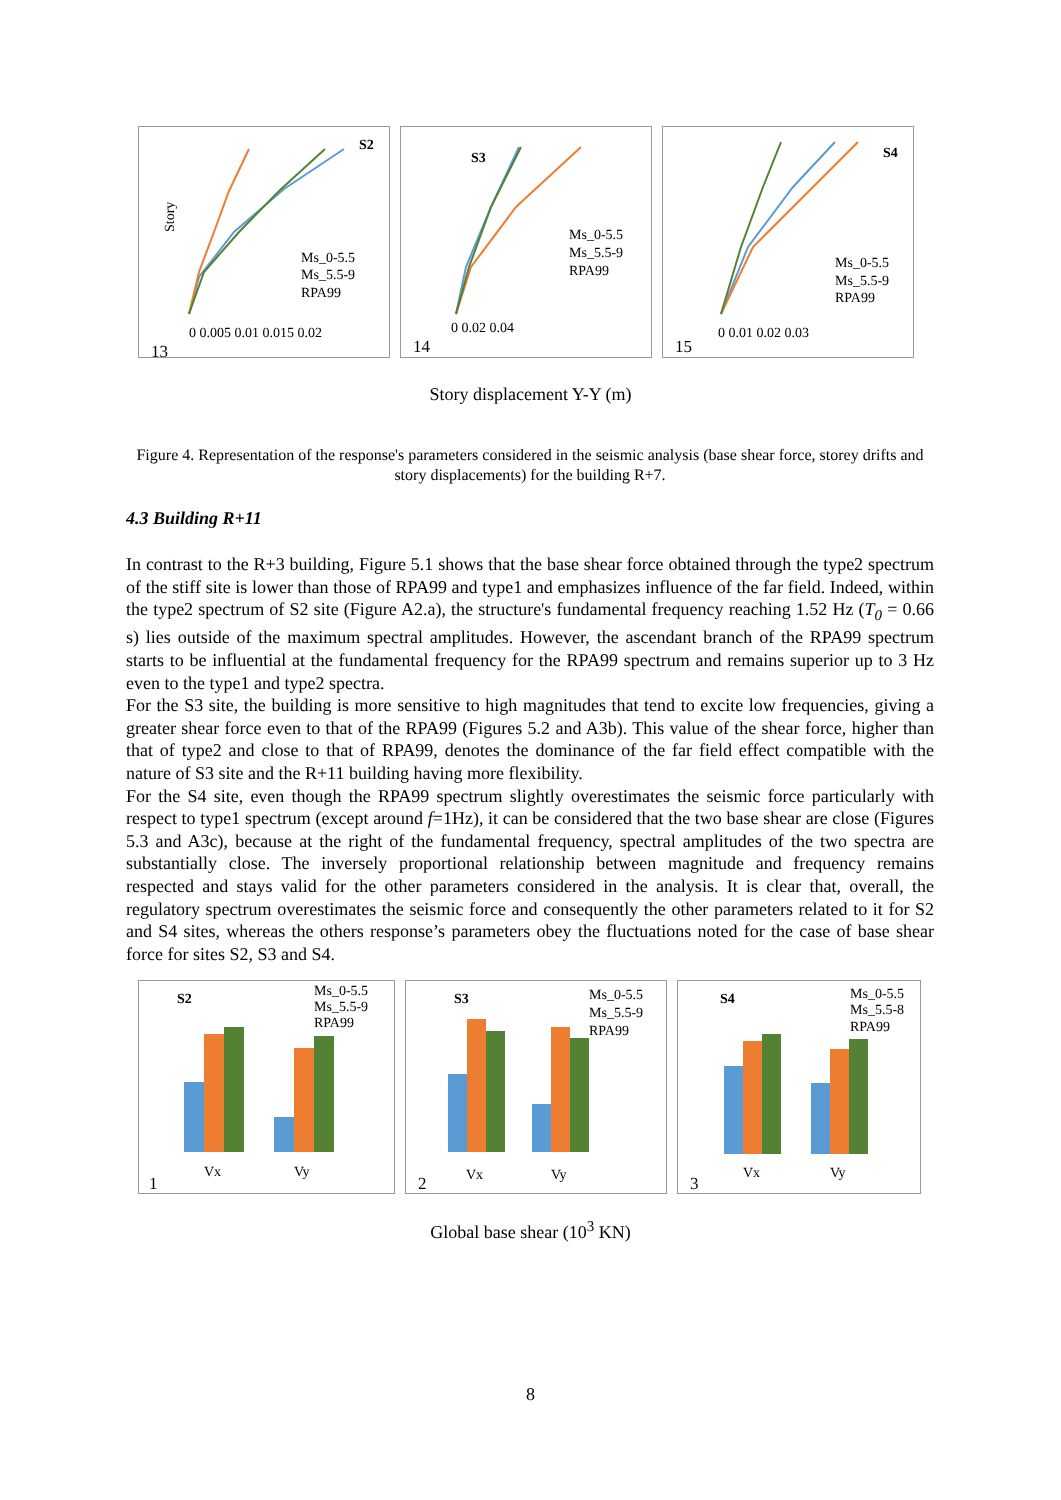S2
Ms_0-5.5
Ms_5.5-9
RPA99
0 0.005 0.01 0.015 0.02
13
Story
S3
Ms_0-5.5
Ms_5.5-9
RPA99
0 0.02 0.04
14
S4
Ms_0-5.5
Ms_5.5-9
RPA99
0 0.01 0.02 0.03
15
Story displacement Y-Y (m)
Figure 4. Representation of the response's parameters considered in the seismic analysis (base shear force, storey drifts and story displacements) for the building R+7.
4.3 Building R+11
In contrast to the R+3 building, Figure 5.1 shows that the base shear force obtained through the type2 spectrum of the stiff site is lower than those of RPA99 and type1 and emphasizes influence of the far field. Indeed, within the type2 spectrum of S2 site (Figure A2.a), the structure's fundamental frequency reaching 1.52 Hz (T<sub>0</sub> = 0.66 s) lies outside of the maximum spectral amplitudes. However, the ascendant branch of the RPA99 spectrum starts to be influential at the fundamental frequency for the RPA99 spectrum and remains superior up to 3 Hz even to the type1 and type2 spectra.
For the S3 site, the building is more sensitive to high magnitudes that tend to excite low frequencies, giving a greater shear force even to that of the RPA99 (Figures 5.2 and A3b). This value of the shear force, higher than that of type2 and close to that of RPA99, denotes the dominance of the far field effect compatible with the nature of S3 site and the R+11 building having more flexibility.
For the S4 site, even though the RPA99 spectrum slightly overestimates the seismic force particularly with respect to type1 spectrum (except around f=1Hz), it can be considered that the two base shear are close (Figures 5.3 and A3c), because at the right of the fundamental frequency, spectral amplitudes of the two spectra are substantially close. The inversely proportional relationship between magnitude and frequency remains respected and stays valid for the other parameters considered in the analysis. It is clear that, overall, the regulatory spectrum overestimates the seismic force and consequently the other parameters related to it for S2 and S4 sites, whereas the others response’s parameters obey the fluctuations noted for the case of base shear force for sites S2, S3 and S4.
S2
Ms_0-5.5
Ms_5.5-9
RPA99
Vx
Vy
1
S3
Ms_0-5.5
Ms_5.5-9
RPA99
Vx
Vy
2
S4
Ms_0-5.5
Ms_5.5-8
RPA99
Vx
Vy
3
Global base shear (10<sup>3</sup> KN)
8